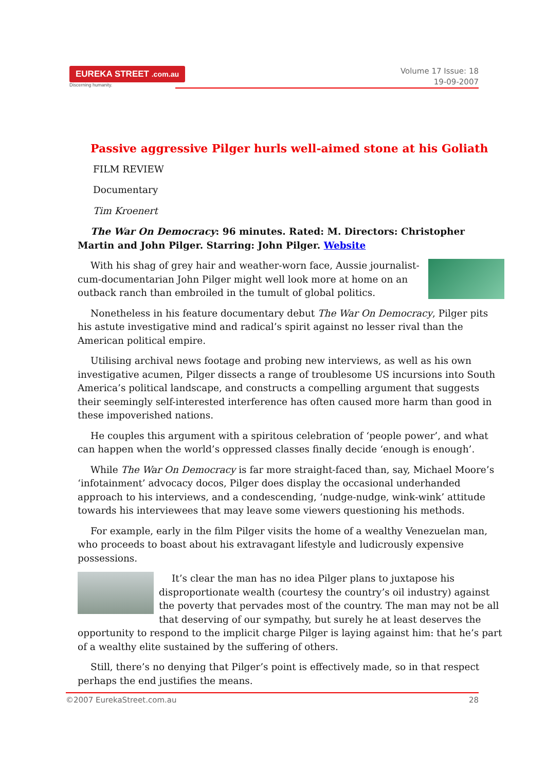EUREKA STREET .com.au
Discerning humanity.
Volume 17 Issue: 18
19-09-2007
Passive aggressive Pilger hurls well-aimed stone at his Goliath
FILM REVIEW
Documentary
Tim Kroenert
The War On Democracy: 96 minutes. Rated: M. Directors: Christopher Martin and John Pilger. Starring: John Pilger. Website
With his shag of grey hair and weather-worn face, Aussie journalist-cum-documentarian John Pilger might well look more at home on an outback ranch than embroiled in the tumult of global politics.
Nonetheless in his feature documentary debut The War On Democracy, Pilger pits his astute investigative mind and radical’s spirit against no lesser rival than the American political empire.
Utilising archival news footage and probing new interviews, as well as his own investigative acumen, Pilger dissects a range of troublesome US incursions into South America’s political landscape, and constructs a compelling argument that suggests their seemingly self-interested interference has often caused more harm than good in these impoverished nations.
He couples this argument with a spiritous celebration of ‘people power’, and what can happen when the world’s oppressed classes finally decide ‘enough is enough’.
While The War On Democracy is far more straight-faced than, say, Michael Moore’s ‘infotainment’ advocacy docos, Pilger does display the occasional underhanded approach to his interviews, and a condescending, ‘nudge-nudge, wink-wink’ attitude towards his interviewees that may leave some viewers questioning his methods.
For example, early in the film Pilger visits the home of a wealthy Venezuelan man, who proceeds to boast about his extravagant lifestyle and ludicrously expensive possessions.
It’s clear the man has no idea Pilger plans to juxtapose his disproportionate wealth (courtesy the country’s oil industry) against the poverty that pervades most of the country. The man may not be all that deserving of our sympathy, but surely he at least deserves the opportunity to respond to the implicit charge Pilger is laying against him: that he’s part of a wealthy elite sustained by the suffering of others.
Still, there’s no denying that Pilger’s point is effectively made, so in that respect perhaps the end justifies the means.
©2007 EurekaStreet.com.au 28